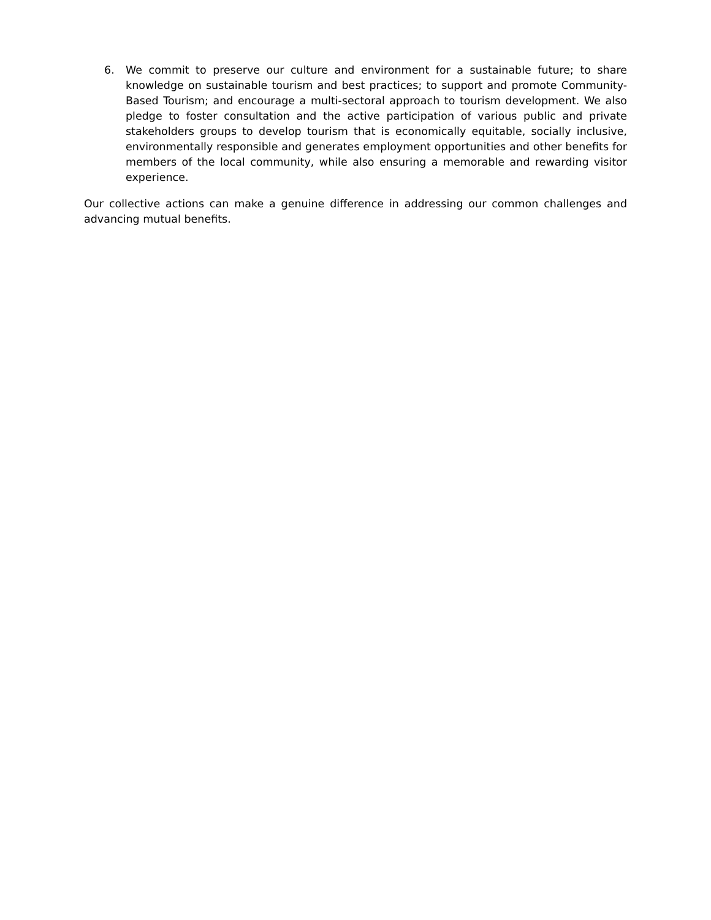6. We commit to preserve our culture and environment for a sustainable future; to share knowledge on sustainable tourism and best practices; to support and promote Community-Based Tourism; and encourage a multi-sectoral approach to tourism development. We also pledge to foster consultation and the active participation of various public and private stakeholders groups to develop tourism that is economically equitable, socially inclusive, environmentally responsible and generates employment opportunities and other benefits for members of the local community, while also ensuring a memorable and rewarding visitor experience.
Our collective actions can make a genuine difference in addressing our common challenges and advancing mutual benefits.